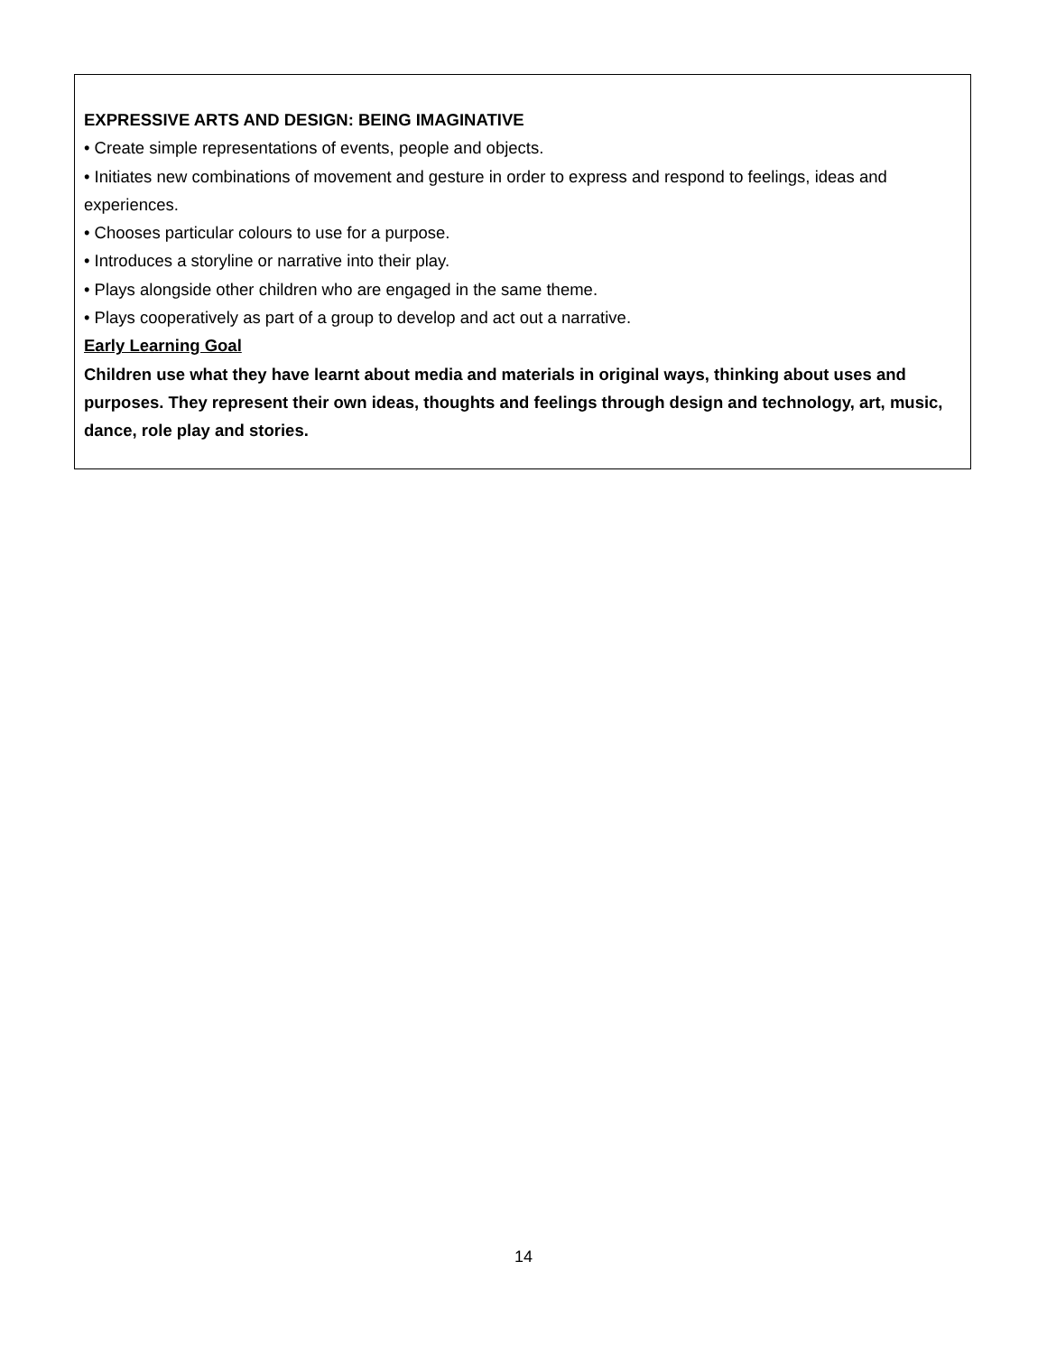EXPRESSIVE ARTS AND DESIGN: BEING IMAGINATIVE
• Create simple representations of events, people and objects.
• Initiates new combinations of movement and gesture in order to express and respond to feelings, ideas and experiences.
• Chooses particular colours to use for a purpose.
• Introduces a storyline or narrative into their play.
• Plays alongside other children who are engaged in the same theme.
• Plays cooperatively as part of a group to develop and act out a narrative.
Early Learning Goal
Children use what they have learnt about media and materials in original ways, thinking about uses and purposes. They represent their own ideas, thoughts and feelings through design and technology, art, music, dance, role play and stories.
14